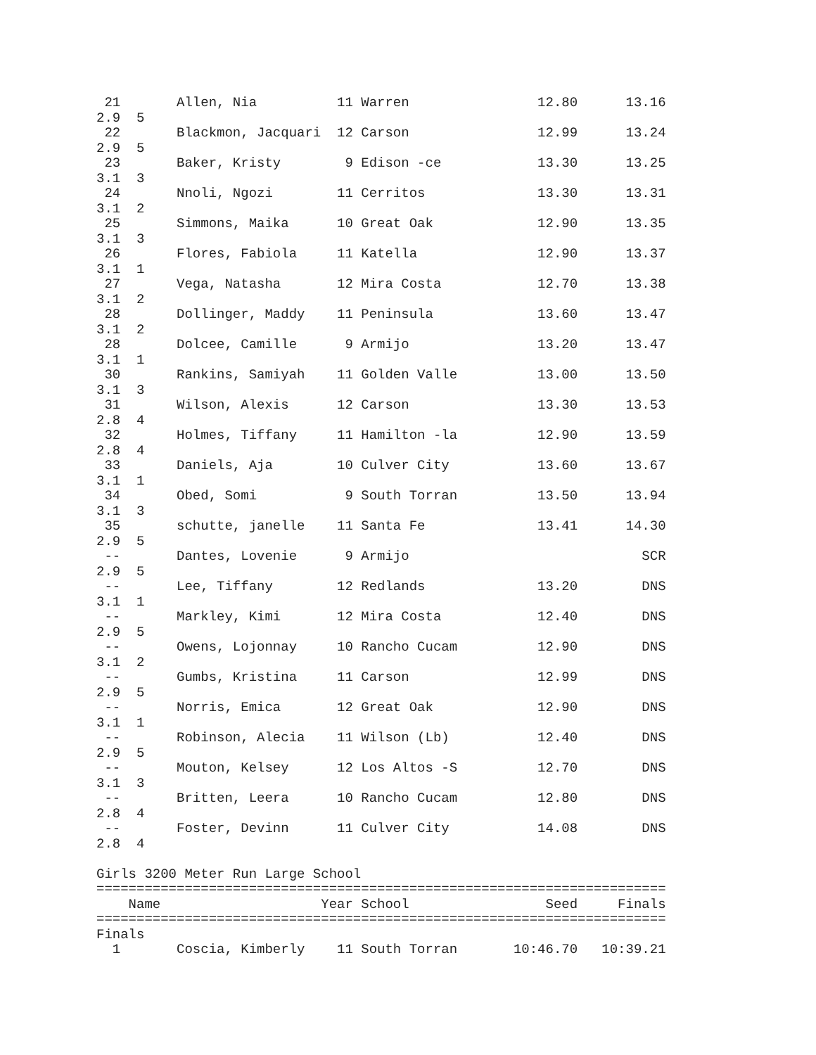21       Allen, Nia          11 Warren                12.80      13.16
2.9  5
 22       Blackmon, Jacquari  12 Carson                12.99      13.24
2.9  5
 23       Baker, Kristy        9 Edison -ce            13.30      13.25
3.1  3
 24       Nnoli, Ngozi        11 Cerritos              13.30      13.31
3.1  2
 25       Simmons, Maika      10 Great Oak             12.90      13.35
3.1  3
 26       Flores, Fabiola     11 Katella               12.90      13.37
3.1  1
 27       Vega, Natasha       12 Mira Costa            12.70      13.38
3.1  2
 28       Dollinger, Maddy    11 Peninsula             13.60      13.47
3.1  2
 28       Dolcee, Camille      9 Armijo                13.20      13.47
3.1  1
 30       Rankins, Samiyah    11 Golden Valle          13.00      13.50
3.1  3
 31       Wilson, Alexis      12 Carson                13.30      13.53
2.8  4
 32       Holmes, Tiffany     11 Hamilton -la          12.90      13.59
2.8  4
 33       Daniels, Aja        10 Culver City           13.60      13.67
3.1  1
 34       Obed, Somi           9 South Torran          13.50      13.94
3.1  3
 35       schutte, janelle    11 Santa Fe              13.41      14.30
2.9  5
 --       Dantes, Lovenie      9 Armijo                             SCR
2.9  5
 --       Lee, Tiffany        12 Redlands              13.20        DNS
3.1  1
 --       Markley, Kimi       12 Mira Costa            12.40        DNS
2.9  5
 --       Owens, Lojonnay     10 Rancho Cucam          12.90        DNS
3.1  2
 --       Gumbs, Kristina     11 Carson                12.99        DNS
2.9  5
 --       Norris, Emica       12 Great Oak             12.90        DNS
3.1  1
 --       Robinson, Alecia    11 Wilson (Lb)           12.40        DNS
2.9  5
 --       Mouton, Kelsey      12 Los Altos -S          12.70        DNS
3.1  3
 --       Britten, Leera      10 Rancho Cucam          12.80        DNS
2.8  4
 --       Foster, Devinn      11 Culver City           14.08        DNS
2.8  4

Girls 3200 Meter Run Large School
=======================================================================
    Name                    Year School                 Seed     Finals
=======================================================================
Finals
  1       Coscia, Kimberly    11 South Torran       10:46.70   10:39.21